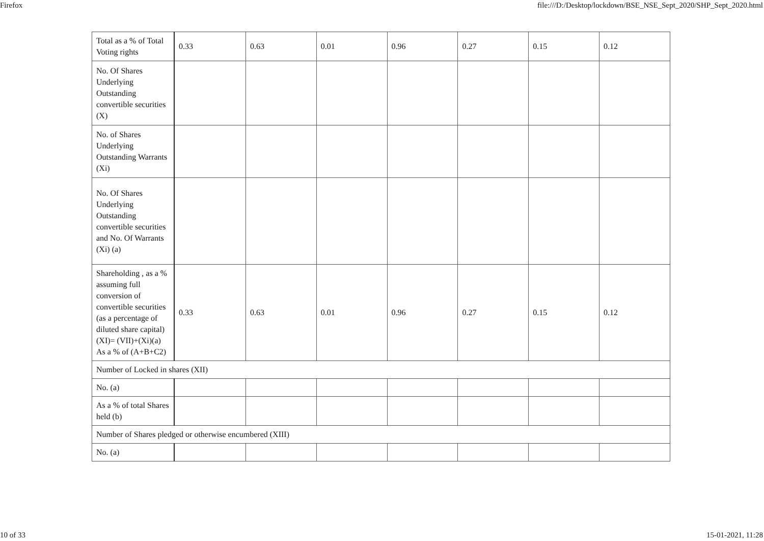Firefox file:///D:/Desktop/lockdown/BSE_NSE_Sept_2020/SHP_Sept_2020.html
| Total as a % of Total Voting rights | 0.33 | 0.63 | 0.01 | 0.96 | 0.27 | 0.15 | 0.12 |
| No. Of Shares Underlying Outstanding convertible securities (X) | | | | | | | |
| No. of Shares Underlying Outstanding Warrants (Xi) | | | | | | | |
| No. Of Shares Underlying Outstanding convertible securities and No. Of Warrants (Xi) (a) | | | | | | | |
| Shareholding , as a % assuming full conversion of convertible securities (as a percentage of diluted share capital) (XI)= (VII)+(Xi)(a) As a % of (A+B+C2) | 0.33 | 0.63 | 0.01 | 0.96 | 0.27 | 0.15 | 0.12 |
| Number of Locked in shares (XII) | | | | | | | |
| No. (a) | | | | | | | |
| As a % of total Shares held (b) | | | | | | | |
| Number of Shares pledged or otherwise encumbered (XIII) | | | | | | | |
| No. (a) | | | | | | | |
10 of 33 15-01-2021, 11:28